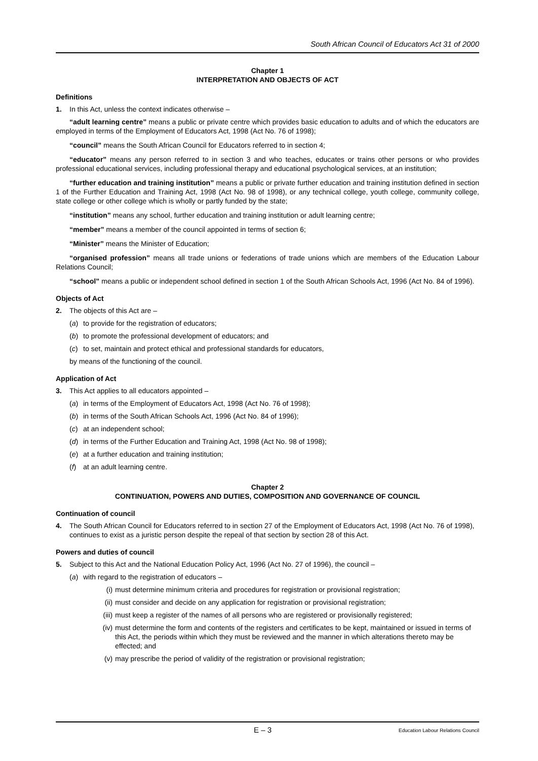South African Council of Educators Act 31 of 2000
Chapter 1
INTERPRETATION AND OBJECTS OF ACT
Definitions
1. In this Act, unless the context indicates otherwise –
“adult learning centre” means a public or private centre which provides basic education to adults and of which the educators are employed in terms of the Employment of Educators Act, 1998 (Act No. 76 of 1998);
“council” means the South African Council for Educators referred to in section 4;
“educator” means any person referred to in section 3 and who teaches, educates or trains other persons or who provides professional educational services, including professional therapy and educational psychological services, at an institution;
“further education and training institution” means a public or private further education and training institution defined in section 1 of the Further Education and Training Act, 1998 (Act No. 98 of 1998), or any technical college, youth college, community college, state college or other college which is wholly or partly funded by the state;
“institution” means any school, further education and training institution or adult learning centre;
“member” means a member of the council appointed in terms of section 6;
“Minister” means the Minister of Education;
“organised profession” means all trade unions or federations of trade unions which are members of the Education Labour Relations Council;
“school” means a public or independent school defined in section 1 of the South African Schools Act, 1996 (Act No. 84 of 1996).
Objects of Act
2. The objects of this Act are –
(a) to provide for the registration of educators;
(b) to promote the professional development of educators; and
(c) to set, maintain and protect ethical and professional standards for educators,
by means of the functioning of the council.
Application of Act
3. This Act applies to all educators appointed –
(a) in terms of the Employment of Educators Act, 1998 (Act No. 76 of 1998);
(b) in terms of the South African Schools Act, 1996 (Act No. 84 of 1996);
(c) at an independent school;
(d) in terms of the Further Education and Training Act, 1998 (Act No. 98 of 1998);
(e) at a further education and training institution;
(f) at an adult learning centre.
Chapter 2
CONTINUATION, POWERS AND DUTIES, COMPOSITION AND GOVERNANCE OF COUNCIL
Continuation of council
4. The South African Council for Educators referred to in section 27 of the Employment of Educators Act, 1998 (Act No. 76 of 1998), continues to exist as a juristic person despite the repeal of that section by section 28 of this Act.
Powers and duties of council
5. Subject to this Act and the National Education Policy Act, 1996 (Act No. 27 of 1996), the council –
(a) with regard to the registration of educators –
(i) must determine minimum criteria and procedures for registration or provisional registration;
(ii) must consider and decide on any application for registration or provisional registration;
(iii) must keep a register of the names of all persons who are registered or provisionally registered;
(iv) must determine the form and contents of the registers and certificates to be kept, maintained or issued in terms of this Act, the periods within which they must be reviewed and the manner in which alterations thereto may be effected; and
(v) may prescribe the period of validity of the registration or provisional registration;
E – 3 Education Labour Relations Council